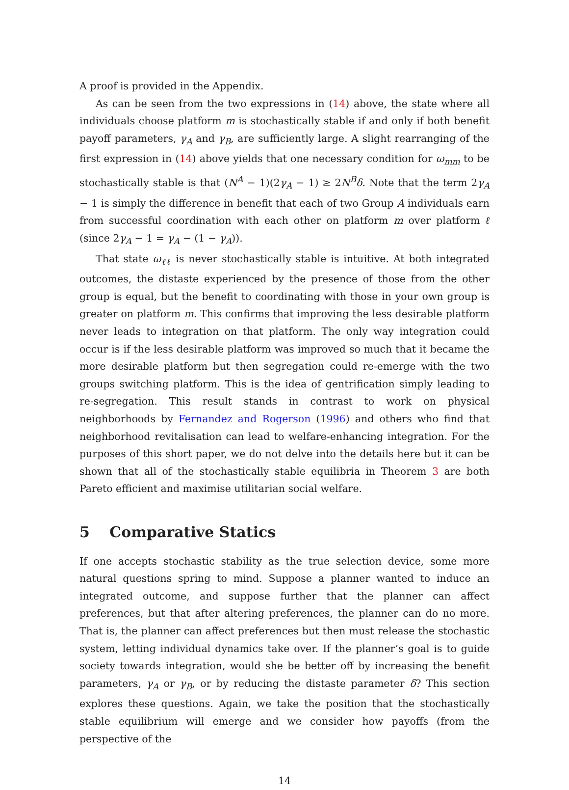A proof is provided in the Appendix.
As can be seen from the two expressions in (14) above, the state where all individuals choose platform m is stochastically stable if and only if both benefit payoff parameters, γ<sub>A</sub> and γ<sub>B</sub>, are sufficiently large. A slight rearranging of the first expression in (14) above yields that one necessary condition for ω<sub>mm</sub> to be stochastically stable is that (N<sup>A</sup> − 1)(2γ<sub>A</sub> − 1) ≥ 2N<sup>B</sup>δ. Note that the term 2γ<sub>A</sub> − 1 is simply the difference in benefit that each of two Group A individuals earn from successful coordination with each other on platform m over platform ℓ (since 2γ<sub>A</sub> − 1 = γ<sub>A</sub> − (1 − γ<sub>A</sub>)).
That state ω<sub>ℓℓ</sub> is never stochastically stable is intuitive. At both integrated outcomes, the distaste experienced by the presence of those from the other group is equal, but the benefit to coordinating with those in your own group is greater on platform m. This confirms that improving the less desirable platform never leads to integration on that platform. The only way integration could occur is if the less desirable platform was improved so much that it became the more desirable platform but then segregation could re-emerge with the two groups switching platform. This is the idea of gentrification simply leading to re-segregation. This result stands in contrast to work on physical neighborhoods by Fernandez and Rogerson (1996) and others who find that neighborhood revitalisation can lead to welfare-enhancing integration. For the purposes of this short paper, we do not delve into the details here but it can be shown that all of the stochastically stable equilibria in Theorem 3 are both Pareto efficient and maximise utilitarian social welfare.
5 Comparative Statics
If one accepts stochastic stability as the true selection device, some more natural questions spring to mind. Suppose a planner wanted to induce an integrated outcome, and suppose further that the planner can affect preferences, but that after altering preferences, the planner can do no more. That is, the planner can affect preferences but then must release the stochastic system, letting individual dynamics take over. If the planner’s goal is to guide society towards integration, would she be better off by increasing the benefit parameters, γ<sub>A</sub> or γ<sub>B</sub>, or by reducing the distaste parameter δ? This section explores these questions. Again, we take the position that the stochastically stable equilibrium will emerge and we consider how payoffs (from the perspective of the
14